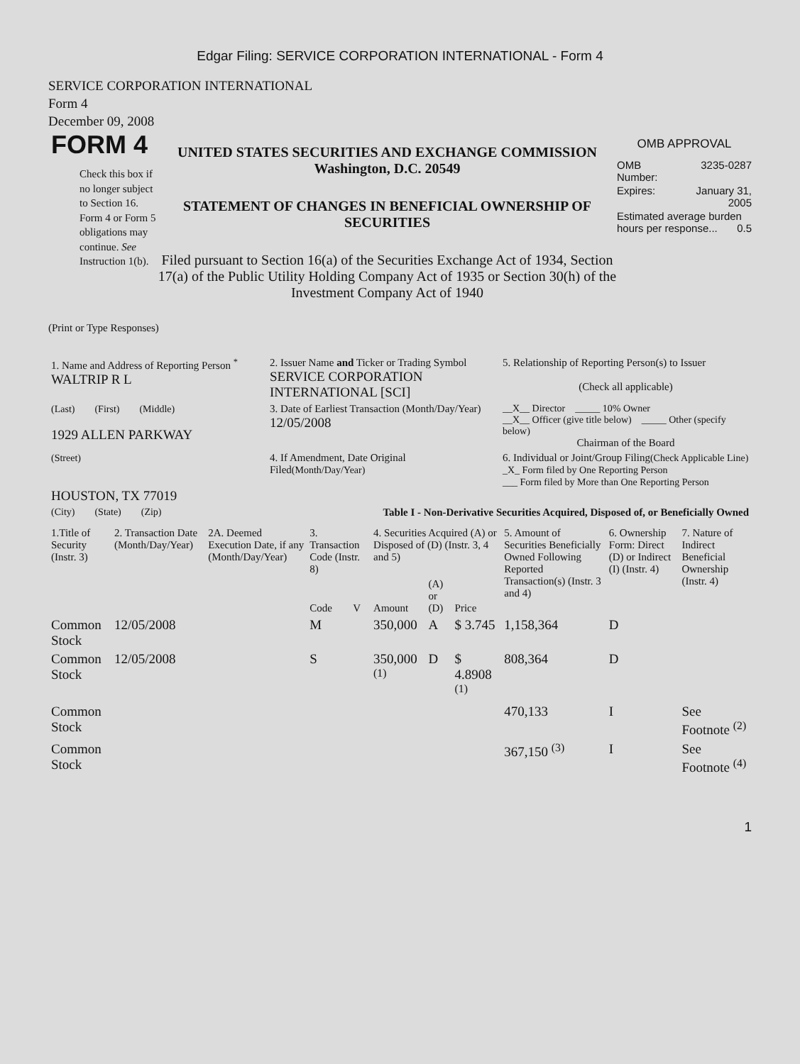Edgar Filing: SERVICE CORPORATION INTERNATIONAL - Form 4
SERVICE CORPORATION INTERNATIONAL
Form 4
December 09, 2008
FORM 4
Check this box if no longer subject to Section 16. Form 4 or Form 5 obligations may continue. See Instruction 1(b).
UNITED STATES SECURITIES AND EXCHANGE COMMISSION
Washington, D.C. 20549
STATEMENT OF CHANGES IN BENEFICIAL OWNERSHIP OF SECURITIES
Filed pursuant to Section 16(a) of the Securities Exchange Act of 1934, Section 17(a) of the Public Utility Holding Company Act of 1935 or Section 30(h) of the Investment Company Act of 1940
OMB APPROVAL
| OMB Number: | 3235-0287 |
| Expires: | January 31, 2005 |
| Estimated average burden hours per response... 0.5 | |
(Print or Type Responses)
| 1. Name and Address of Reporting Person <sup>*</sup> WALTRIP R L | 2. Issuer Name and Ticker or Trading Symbol SERVICE CORPORATION INTERNATIONAL [SCI] | 5. Relationship of Reporting Person(s) to Issuer (Check all applicable) |
| (Last) (First) (Middle) 1929 ALLEN PARKWAY | 3. Date of Earliest Transaction (Month/Day/Year) 12/05/2008 | __X__ Director _____ 10% Owner __X__ Officer (give title below) _____ Other (specify below) Chairman of the Board |
| (Street) HOUSTON, TX 77019 | 4. If Amendment, Date Original Filed (Month/Day/Year) | 6. Individual or Joint/Group Filing (Check Applicable Line) _X_ Form filed by One Reporting Person ___ Form filed by More than One Reporting Person |
| (City) (State) (Zip) | Table I - Non-Derivative Securities Acquired, Disposed of, or Beneficially Owned | |
| 1.Title of Security (Instr. 3) | 2. Transaction Date (Month/Day/Year) | 2A. Deemed Execution Date, if any (Month/Day/Year) | 3. Transaction Code (Instr. 8) | | 4. Securities Acquired (A) or Disposed of (D) (Instr. 3, 4 and 5) | | | 5. Amount of Securities Beneficially Owned Following Reported Transaction(s) (Instr. 3 and 4) | 6. Ownership Form: Direct (D) or Indirect (I) (Instr. 4) | 7. Nature of Indirect Beneficial Ownership (Instr. 4) |
| --- | --- | --- | --- | --- | --- | --- | --- | --- | --- | --- |
| | | | Code | V | Amount | (A) or (D) | Price | | | |
| Common Stock | 12/05/2008 | | M | | 350,000 | A | $ 3.745 | 1,158,364 | D | |
| Common Stock | 12/05/2008 | | S | | 350,000 <sup>(1)</sup> | D | $ 4.8908 <sup>(1)</sup> | 808,364 | D | |
| Common Stock | | | | | | | | 470,133 | I | See Footnote <sup>(2)</sup> |
| Common Stock | | | | | | | | 367,150 <sup>(3)</sup> | I | See Footnote <sup>(4)</sup> |
1